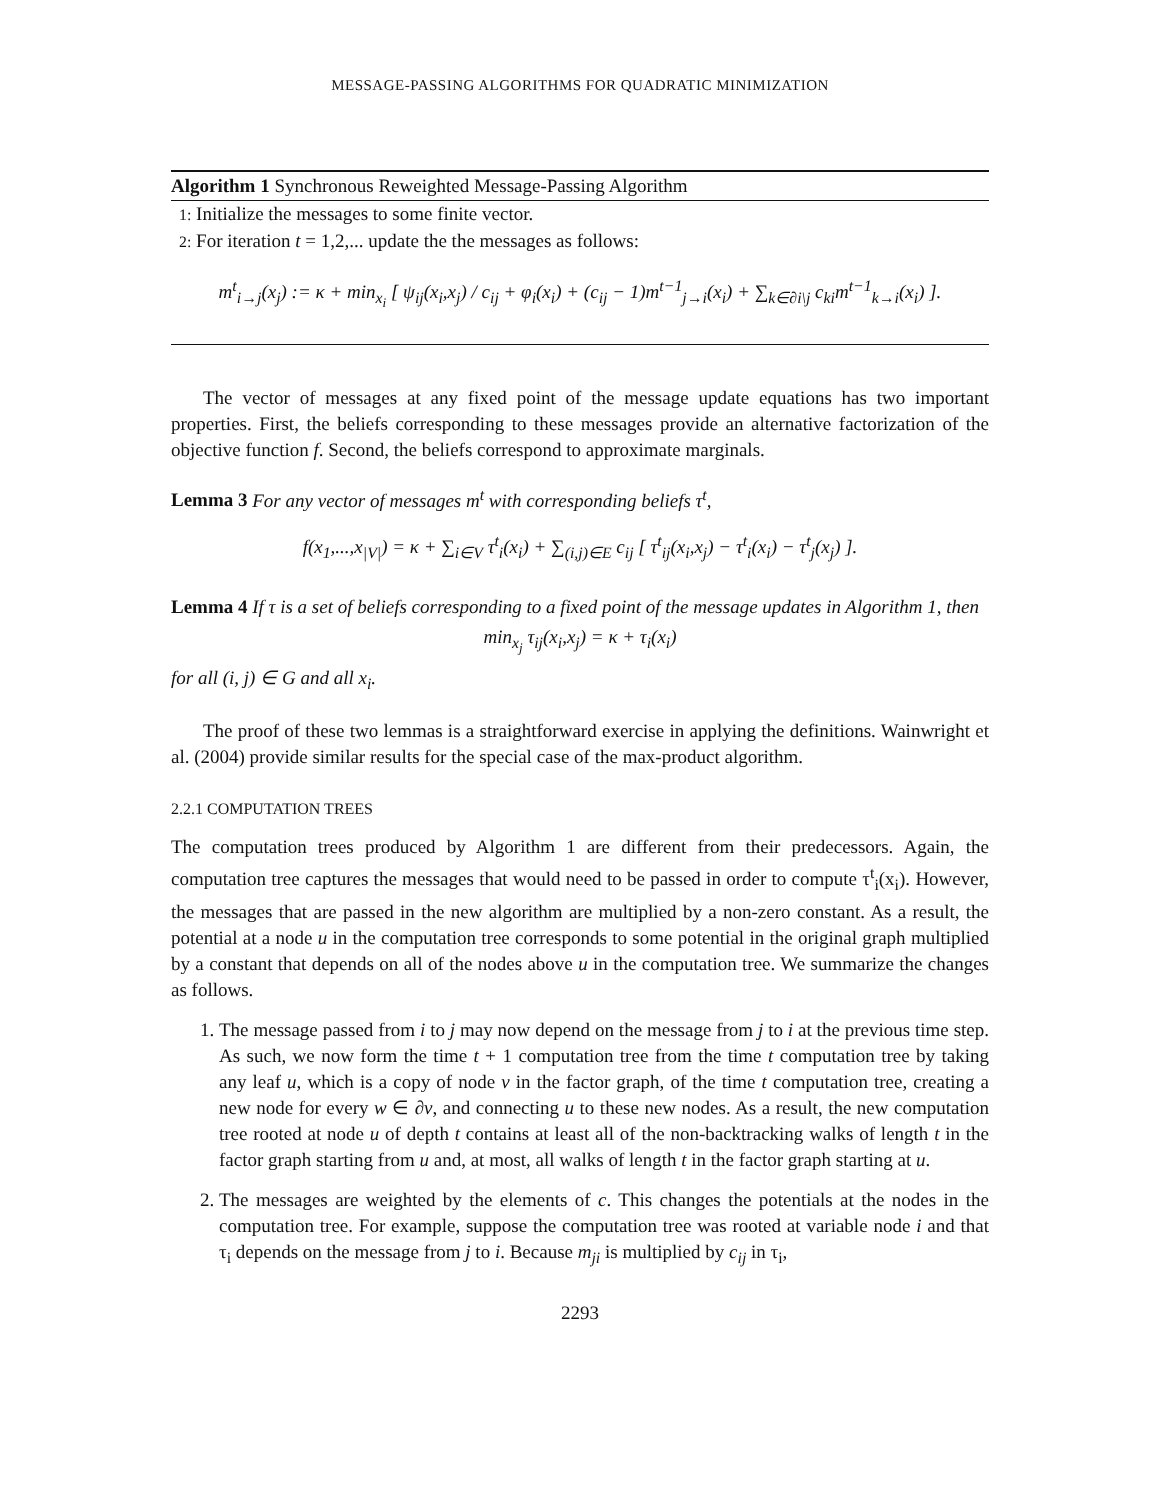MESSAGE-PASSING ALGORITHMS FOR QUADRATIC MINIMIZATION
Algorithm 1 Synchronous Reweighted Message-Passing Algorithm
1: Initialize the messages to some finite vector.
2: For iteration t = 1,2,... update the the messages as follows:
m<sup>t</sup><sub>i→j</sub>(x<sub>j</sub>) := κ + min<sub>x<sub>i</sub></sub> [ ψ<sub>ij</sub>(x<sub>i</sub>,x<sub>j</sub>) / c<sub>ij</sub> + φ<sub>i</sub>(x<sub>i</sub>) + (c<sub>ij</sub> − 1)m<sup>t−1</sup><sub>j→i</sub>(x<sub>i</sub>) + ∑<sub>k∈∂i\j</sub> c<sub>ki</sub>m<sup>t−1</sup><sub>k→i</sub>(x<sub>i</sub>) ].
The vector of messages at any fixed point of the message update equations has two important properties. First, the beliefs corresponding to these messages provide an alternative factorization of the objective function f. Second, the beliefs correspond to approximate marginals.
Lemma 3 For any vector of messages m<sup>t</sup> with corresponding beliefs τ<sup>t</sup>,
f(x<sub>1</sub>,...,x<sub>|V|</sub>) = κ + ∑<sub>i∈V</sub> τ<sup>t</sup><sub>i</sub>(x<sub>i</sub>) + ∑<sub>(i,j)∈E</sub> c<sub>ij</sub> [ τ<sup>t</sup><sub>ij</sub>(x<sub>i</sub>,x<sub>j</sub>) − τ<sup>t</sup><sub>i</sub>(x<sub>i</sub>) − τ<sup>t</sup><sub>j</sub>(x<sub>j</sub>) ].
Lemma 4 If τ is a set of beliefs corresponding to a fixed point of the message updates in Algorithm 1, then
min<sub>x<sub>j</sub></sub> τ<sub>ij</sub>(x<sub>i</sub>,x<sub>j</sub>) = κ + τ<sub>i</sub>(x<sub>i</sub>)
for all (i, j) ∈ G and all x<sub>i</sub>.
The proof of these two lemmas is a straightforward exercise in applying the definitions. Wainwright et al. (2004) provide similar results for the special case of the max-product algorithm.
2.2.1 COMPUTATION TREES
The computation trees produced by Algorithm 1 are different from their predecessors. Again, the computation tree captures the messages that would need to be passed in order to compute τ<sup>t</sup><sub>i</sub>(x<sub>i</sub>). However, the messages that are passed in the new algorithm are multiplied by a non-zero constant. As a result, the potential at a node u in the computation tree corresponds to some potential in the original graph multiplied by a constant that depends on all of the nodes above u in the computation tree. We summarize the changes as follows.
1. The message passed from i to j may now depend on the message from j to i at the previous time step. As such, we now form the time t + 1 computation tree from the time t computation tree by taking any leaf u, which is a copy of node v in the factor graph, of the time t computation tree, creating a new node for every w ∈ ∂v, and connecting u to these new nodes. As a result, the new computation tree rooted at node u of depth t contains at least all of the non-backtracking walks of length t in the factor graph starting from u and, at most, all walks of length t in the factor graph starting at u.
2. The messages are weighted by the elements of c. This changes the potentials at the nodes in the computation tree. For example, suppose the computation tree was rooted at variable node i and that τ<sub>i</sub> depends on the message from j to i. Because m<sub>ji</sub> is multiplied by c<sub>ij</sub> in τ<sub>i</sub>,
2293